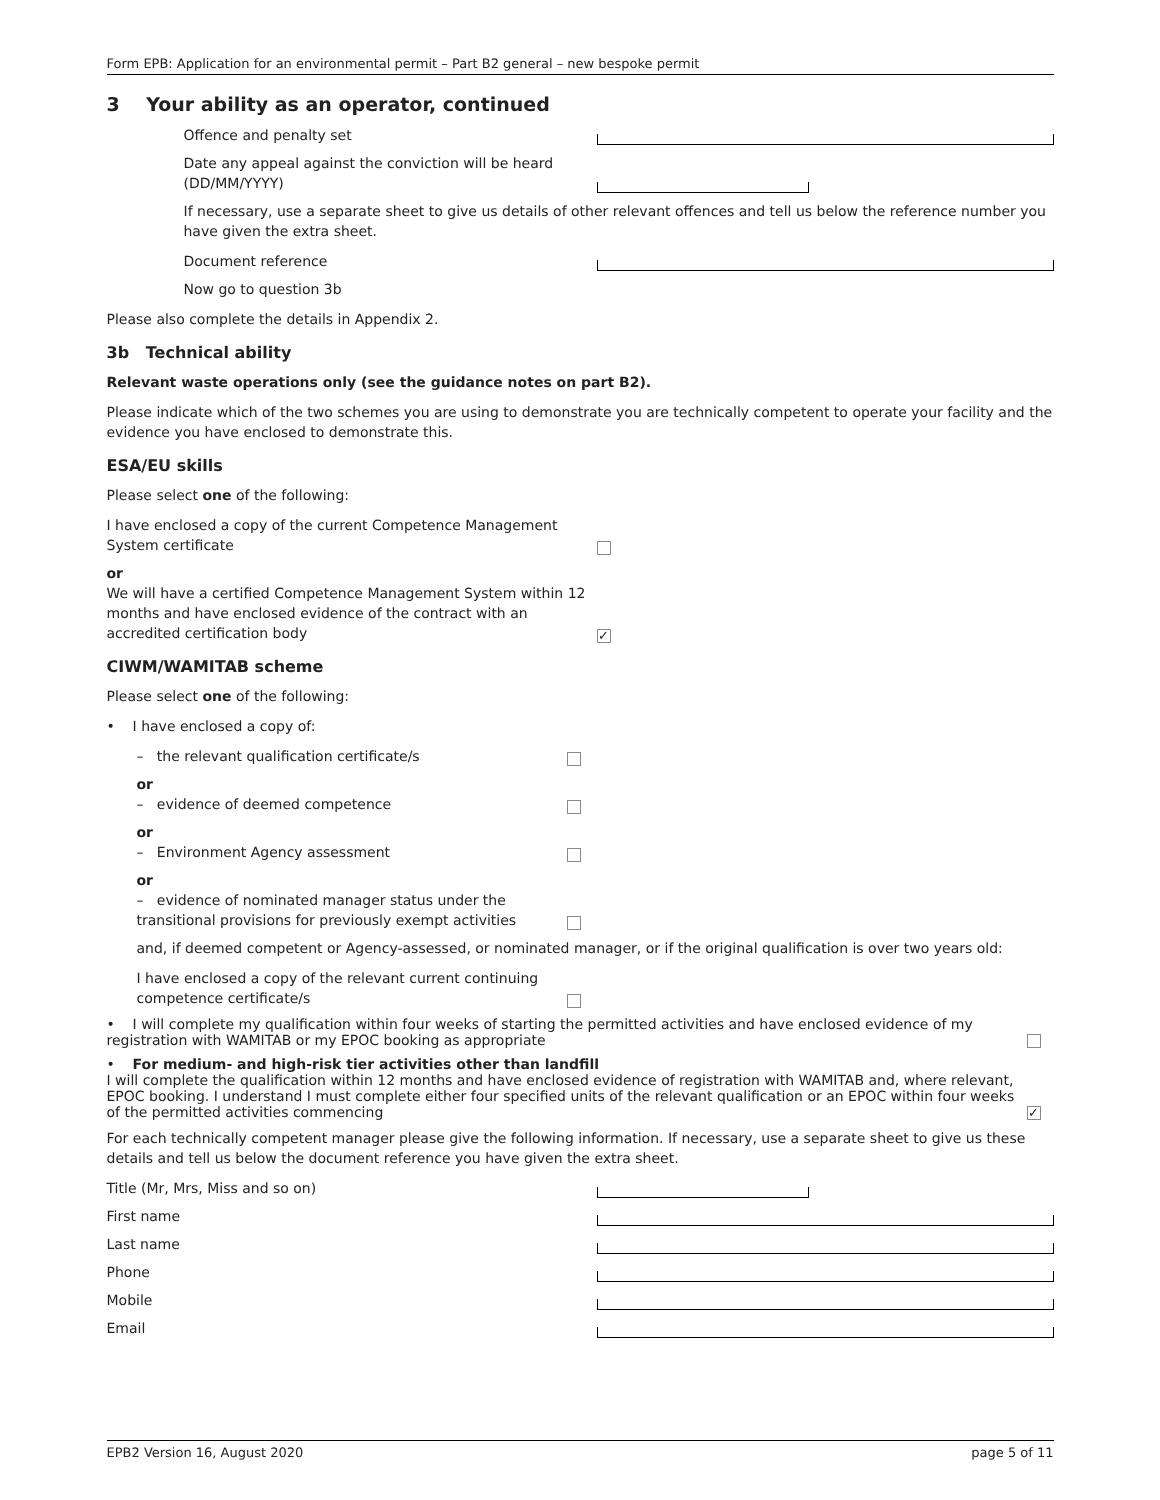Form EPB: Application for an environmental permit – Part B2 general – new bespoke permit
3 Your ability as an operator, continued
Offence and penalty set
Date any appeal against the conviction will be heard (DD/MM/YYYY)
If necessary, use a separate sheet to give us details of other relevant offences and tell us below the reference number you have given the extra sheet.
Document reference
Now go to question 3b
Please also complete the details in Appendix 2.
3b Technical ability
Relevant waste operations only (see the guidance notes on part B2).
Please indicate which of the two schemes you are using to demonstrate you are technically competent to operate your facility and the evidence you have enclosed to demonstrate this.
ESA/EU skills
Please select one of the following:
I have enclosed a copy of the current Competence Management System certificate
or
We will have a certified Competence Management System within 12 months and have enclosed evidence of the contract with an accredited certification body
✓
CIWM/WAMITAB scheme
Please select one of the following:
• I have enclosed a copy of:
– the relevant qualification certificate/s
or
– evidence of deemed competence
or
– Environment Agency assessment
or
– evidence of nominated manager status under the transitional provisions for previously exempt activities
and, if deemed competent or Agency-assessed, or nominated manager, or if the original qualification is over two years old:
I have enclosed a copy of the relevant current continuing competence certificate/s
• I will complete my qualification within four weeks of starting the permitted activities and have enclosed evidence of my registration with WAMITAB or my EPOC booking as appropriate
• For medium- and high-risk tier activities other than landfill
I will complete the qualification within 12 months and have enclosed evidence of registration with WAMITAB and, where relevant, EPOC booking. I understand I must complete either four specified units of the relevant qualification or an EPOC within four weeks of the permitted activities commencing
✓
For each technically competent manager please give the following information. If necessary, use a separate sheet to give us these details and tell us below the document reference you have given the extra sheet.
Title (Mr, Mrs, Miss and so on)
First name
Last name
Phone
Mobile
Email
EPB2 Version 16, August 2020 page 5 of 11